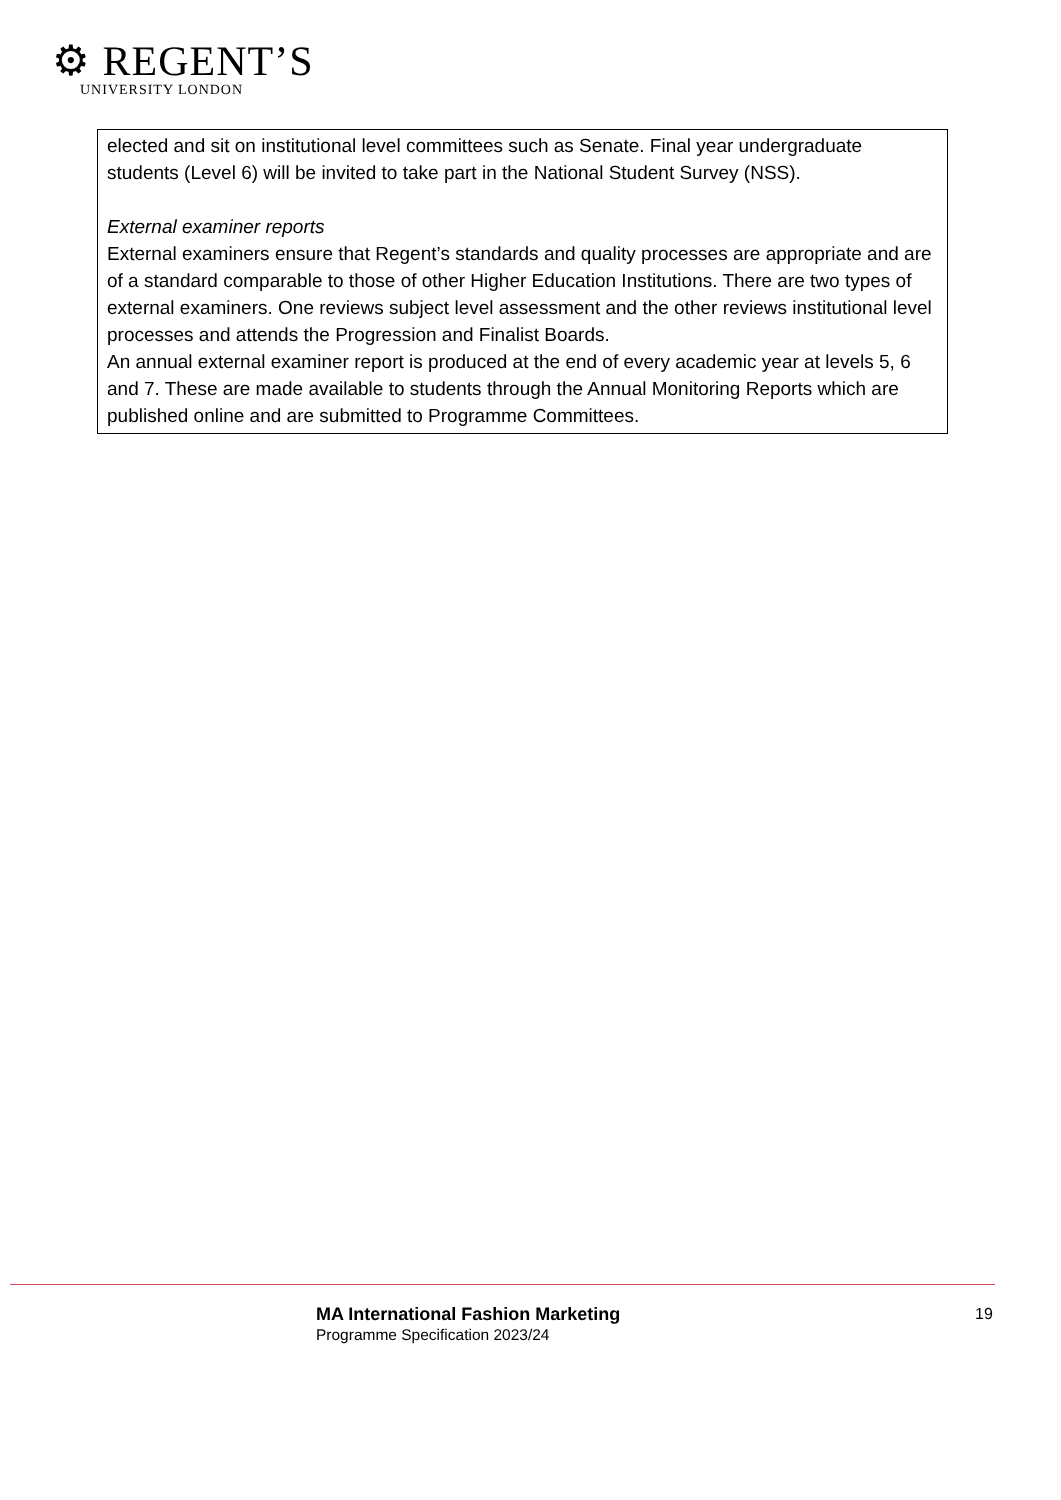⚙ REGENT’S
UNIVERSITY LONDON
| elected and sit on institutional level committees such as Senate. Final year undergraduate students (Level 6) will be invited to take part in the National Student Survey (NSS). External examiner reports External examiners ensure that Regent’s standards and quality processes are appropriate and are of a standard comparable to those of other Higher Education Institutions. There are two types of external examiners. One reviews subject level assessment and the other reviews institutional level processes and attends the Progression and Finalist Boards. An annual external examiner report is produced at the end of every academic year at levels 5, 6 and 7. These are made available to students through the Annual Monitoring Reports which are published online and are submitted to Programme Committees. |
MA International Fashion Marketing
Programme Specification 2023/24
19